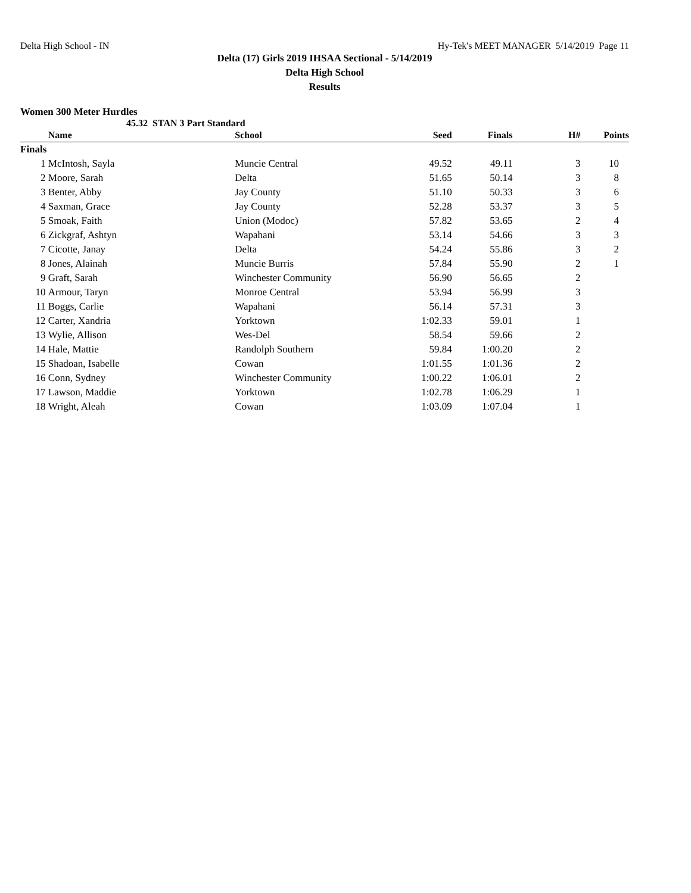Delta High School - IN Hy-Tek's MEET MANAGER 5/14/2019 Page 11
Delta (17) Girls 2019 IHSAA Sectional - 5/14/2019
Delta High School
Results
Women 300 Meter Hurdles
45.32 STAN 3 Part Standard
| | Name | School | Seed | Finals | H# | Points |
| --- | --- | --- | --- | --- | --- | --- |
| Finals | | | | | | |
| 1 | McIntosh, Sayla | Muncie Central | 49.52 | 49.11 | 3 | 10 |
| 2 | Moore, Sarah | Delta | 51.65 | 50.14 | 3 | 8 |
| 3 | Benter, Abby | Jay County | 51.10 | 50.33 | 3 | 6 |
| 4 | Saxman, Grace | Jay County | 52.28 | 53.37 | 3 | 5 |
| 5 | Smoak, Faith | Union (Modoc) | 57.82 | 53.65 | 2 | 4 |
| 6 | Zickgraf, Ashtyn | Wapahani | 53.14 | 54.66 | 3 | 3 |
| 7 | Cicotte, Janay | Delta | 54.24 | 55.86 | 3 | 2 |
| 8 | Jones, Alainah | Muncie Burris | 57.84 | 55.90 | 2 | 1 |
| 9 | Graft, Sarah | Winchester Community | 56.90 | 56.65 | 2 | |
| 10 | Armour, Taryn | Monroe Central | 53.94 | 56.99 | 3 | |
| 11 | Boggs, Carlie | Wapahani | 56.14 | 57.31 | 3 | |
| 12 | Carter, Xandria | Yorktown | 1:02.33 | 59.01 | 1 | |
| 13 | Wylie, Allison | Wes-Del | 58.54 | 59.66 | 2 | |
| 14 | Hale, Mattie | Randolph Southern | 59.84 | 1:00.20 | 2 | |
| 15 | Shadoan, Isabelle | Cowan | 1:01.55 | 1:01.36 | 2 | |
| 16 | Conn, Sydney | Winchester Community | 1:00.22 | 1:06.01 | 2 | |
| 17 | Lawson, Maddie | Yorktown | 1:02.78 | 1:06.29 | 1 | |
| 18 | Wright, Aleah | Cowan | 1:03.09 | 1:07.04 | 1 | |